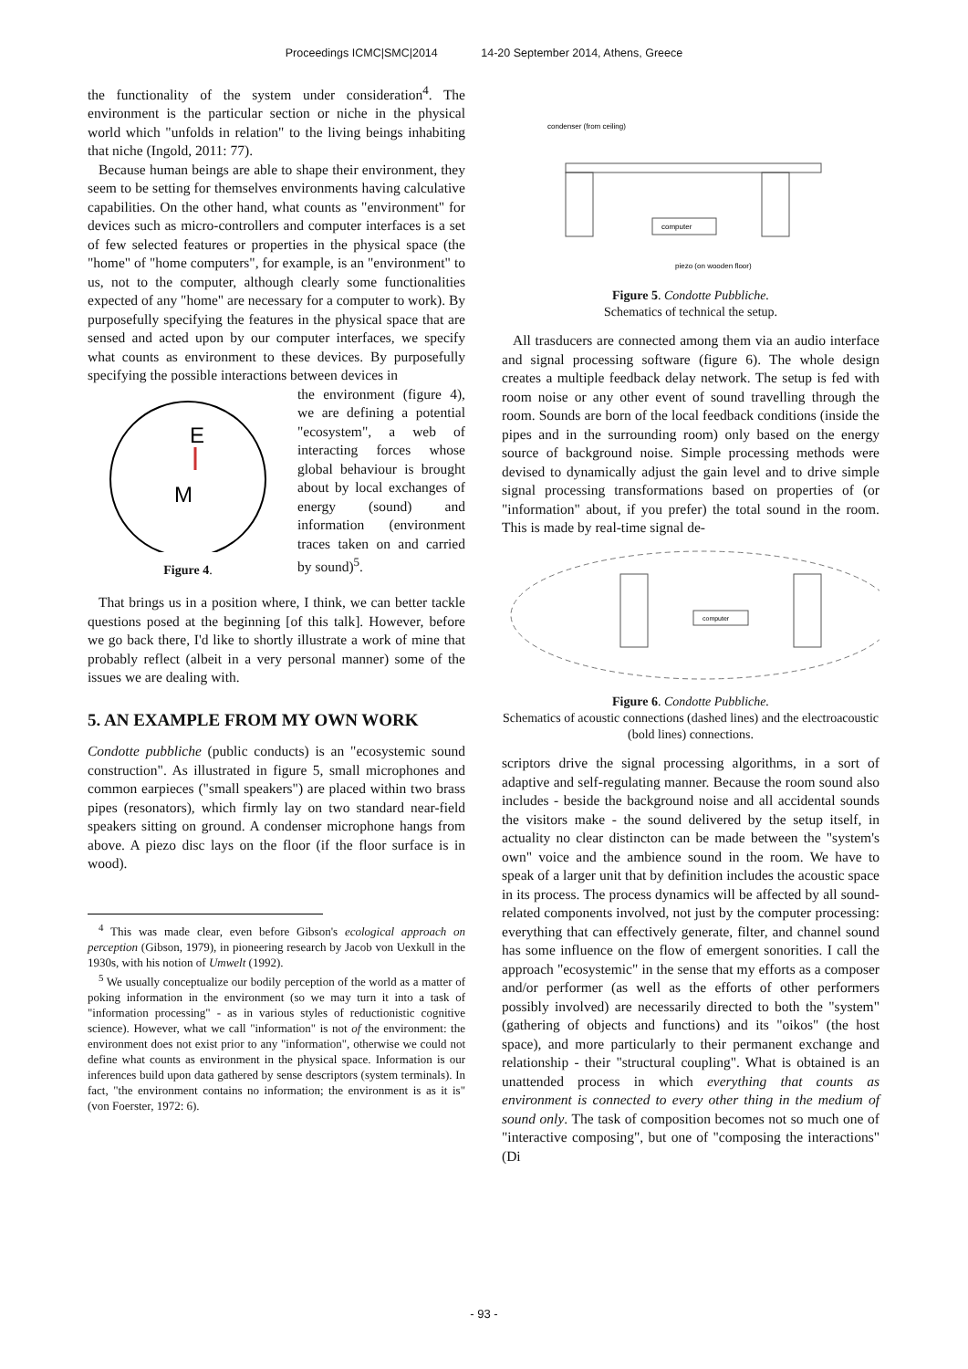Proceedings ICMC|SMC|2014 14-20 September 2014, Athens, Greece
the functionality of the system under consideration<sup>4</sup>. The environment is the particular section or niche in the physical world which "unfolds in relation" to the living beings inhabiting that niche (Ingold, 2011: 77).
Because human beings are able to shape their environment, they seem to be setting for themselves environments having calculative capabilities. On the other hand, what counts as "environment" for devices such as micro-controllers and computer interfaces is a set of few selected features or properties in the physical space (the "home" of "home computers", for example, is an "environment" to us, not to the computer, although clearly some functionalities expected of any "home" are necessary for a computer to work). By purposefully specifying the features in the physical space that are sensed and acted upon by our computer interfaces, we specify what counts as environment to these devices. By purposefully specifying the possible interactions between devices in
M
E
Figure 4.
the environment (figure 4), we are defining a potential "ecosystem", a web of interacting forces whose global behaviour is brought about by local exchanges of energy (sound) and information (environment traces taken on and carried by sound)<sup>5</sup>.
That brings us in a position where, I think, we can better tackle questions posed at the beginning [of this talk]. However, before we go back there, I'd like to shortly illustrate a work of mine that probably reflect (albeit in a very personal manner) some of the issues we are dealing with.
5. AN EXAMPLE FROM MY OWN WORK
Condotte pubbliche (public conducts) is an "ecosystemic sound construction". As illustrated in figure 5, small microphones and common earpieces ("small speakers") are placed within two brass pipes (resonators), which firmly lay on two standard near-field speakers sitting on ground. A condenser microphone hangs from above. A piezo disc lays on the floor (if the floor surface is in wood).
<sup>4</sup> This was made clear, even before Gibson's ecological approach on perception (Gibson, 1979), in pioneering research by Jacob von Uexkull in the 1930s, with his notion of Umwelt (1992).
<sup>5</sup> We usually conceptualize our bodily perception of the world as a matter of poking information in the environment (so we may turn it into a task of "information processing" - as in various styles of reductionistic cognitive science). However, what we call "information" is not of the environment: the environment does not exist prior to any "information", otherwise we could not define what counts as environment in the physical space. Information is our inferences build upon data gathered by sense descriptors (system terminals). In fact, "the environment contains no information; the environment is as it is" (von Foerster, 1972: 6).
condenser (from ceiling)
computer
piezo (on wooden floor)
Figure 5. Condotte Pubbliche.
Schematics of technical the setup.
All trasducers are connected among them via an audio interface and signal processing software (figure 6). The whole design creates a multiple feedback delay network. The setup is fed with room noise or any other event of sound travelling through the room. Sounds are born of the local feedback conditions (inside the pipes and in the surrounding room) only based on the energy source of background noise. Simple processing methods were devised to dynamically adjust the gain level and to drive simple signal processing transformations based on properties of (or "information" about, if you prefer) the total sound in the room. This is made by real-time signal de-
computer
Figure 6. Condotte Pubbliche.
Schematics of acoustic connections (dashed lines) and the electroacoustic (bold lines) connections.
scriptors drive the signal processing algorithms, in a sort of adaptive and self-regulating manner. Because the room sound also includes - beside the background noise and all accidental sounds the visitors make - the sound delivered by the setup itself, in actuality no clear distincton can be made between the "system's own" voice and the ambience sound in the room. We have to speak of a larger unit that by definition includes the acoustic space in its process. The process dynamics will be affected by all sound-related components involved, not just by the computer processing: everything that can effectively generate, filter, and channel sound has some influence on the flow of emergent sonorities. I call the approach "ecosystemic" in the sense that my efforts as a composer and/or performer (as well as the efforts of other performers possibly involved) are necessarily directed to both the "system" (gathering of objects and functions) and its "oikos" (the host space), and more particularly to their permanent exchange and relationship - their "structural coupling". What is obtained is an unattended process in which everything that counts as environment is connected to every other thing in the medium of sound only. The task of composition becomes not so much one of "interactive composing", but one of "composing the interactions" (Di
- 93 -